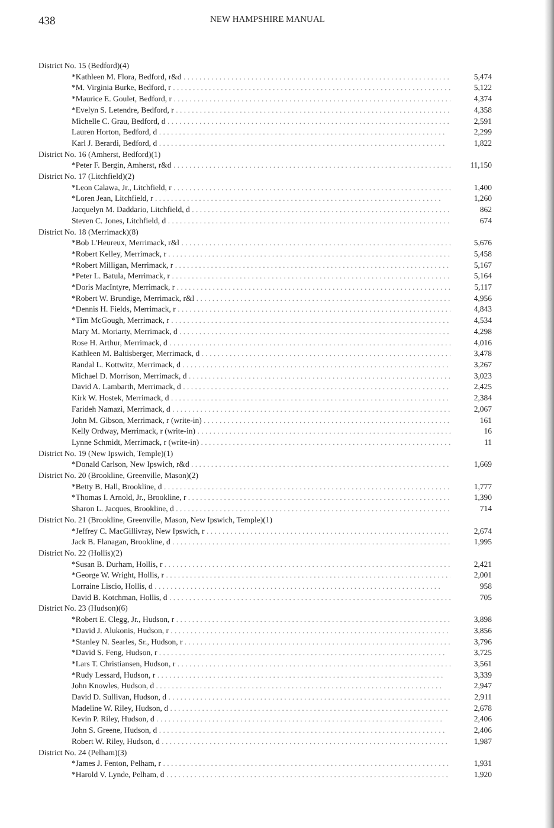438 NEW HAMPSHIRE MANUAL
| District No. 15 (Bedford)(4) | |
| *Kathleen M. Flora, Bedford, r&d | 5,474 |
| *M. Virginia Burke, Bedford, r | 5,122 |
| *Maurice E. Goulet, Bedford, r | 4,374 |
| *Evelyn S. Letendre, Bedford, r | 4,358 |
| Michelle C. Grau, Bedford, d | 2,591 |
| Lauren Horton, Bedford, d | 2,299 |
| Karl J. Berardi, Bedford, d | 1,822 |
| District No. 16 (Amherst, Bedford)(1) | |
| *Peter F. Bergin, Amherst, r&d | 11,150 |
| District No. 17 (Litchfield)(2) | |
| *Leon Calawa, Jr., Litchfield, r | 1,400 |
| *Loren Jean, Litchfield, r | 1,260 |
| Jacquelyn M. Daddario, Litchfield, d | 862 |
| Steven C. Jones, Litchfield, d | 674 |
| District No. 18 (Merrimack)(8) | |
| *Bob L'Heureux, Merrimack, r&l | 5,676 |
| *Robert Kelley, Merrimack, r | 5,458 |
| *Robert Milligan, Merrimack, r | 5,167 |
| *Peter L. Batula, Merrimack, r | 5,164 |
| *Doris MacIntyre, Merrimack, r | 5,117 |
| *Robert W. Brundige, Merrimack, r&l | 4,956 |
| *Dennis H. Fields, Merrimack, r | 4,843 |
| *Tim McGough, Merrimack, r | 4,534 |
| Mary M. Moriarty, Merrimack, d | 4,298 |
| Rose H. Arthur, Merrimack, d | 4,016 |
| Kathleen M. Baltisberger, Merrimack, d | 3,478 |
| Randal L. Kottwitz, Merrimack, d | 3,267 |
| Michael D. Morrison, Merrimack, d | 3,023 |
| David A. Lambarth, Merrimack, d | 2,425 |
| Kirk W. Hostek, Merrimack, d | 2,384 |
| Farideh Namazi, Merrimack, d | 2,067 |
| John M. Gibson, Merrimack, r (write-in) | 161 |
| Kelly Ordway, Merrimack, r (write-in) | 16 |
| Lynne Schmidt, Merrimack, r (write-in) | 11 |
| District No. 19 (New Ipswich, Temple)(1) | |
| *Donald Carlson, New Ipswich, r&d | 1,669 |
| District No. 20 (Brookline, Greenville, Mason)(2) | |
| *Betty B. Hall, Brookline, d | 1,777 |
| *Thomas I. Arnold, Jr., Brookline, r | 1,390 |
| Sharon L. Jacques, Brookline, d | 714 |
| District No. 21 (Brookline, Greenville, Mason, New Ipswich, Temple)(1) | |
| *Jeffrey C. MacGillivray, New Ipswich, r | 2,674 |
| Jack B. Flanagan, Brookline, d | 1,995 |
| District No. 22 (Hollis)(2) | |
| *Susan B. Durham, Hollis, r | 2,421 |
| *George W. Wright, Hollis, r | 2,001 |
| Lorraine Liscio, Hollis, d | 958 |
| David B. Kotchman, Hollis, d | 705 |
| District No. 23 (Hudson)(6) | |
| *Robert E. Clegg, Jr., Hudson, r | 3,898 |
| *David J. Alukonis, Hudson, r | 3,856 |
| *Stanley N. Searles, Sr., Hudson, r | 3,796 |
| *David S. Feng, Hudson, r | 3,725 |
| *Lars T. Christiansen, Hudson, r | 3,561 |
| *Rudy Lessard, Hudson, r | 3,339 |
| John Knowles, Hudson, d | 2,947 |
| David D. Sullivan, Hudson, d | 2,911 |
| Madeline W. Riley, Hudson, d | 2,678 |
| Kevin P. Riley, Hudson, d | 2,406 |
| John S. Greene, Hudson, d | 2,406 |
| Robert W. Riley, Hudson, d | 1,987 |
| District No. 24 (Pelham)(3) | |
| *James J. Fenton, Pelham, r | 1,931 |
| *Harold V. Lynde, Pelham, d | 1,920 |